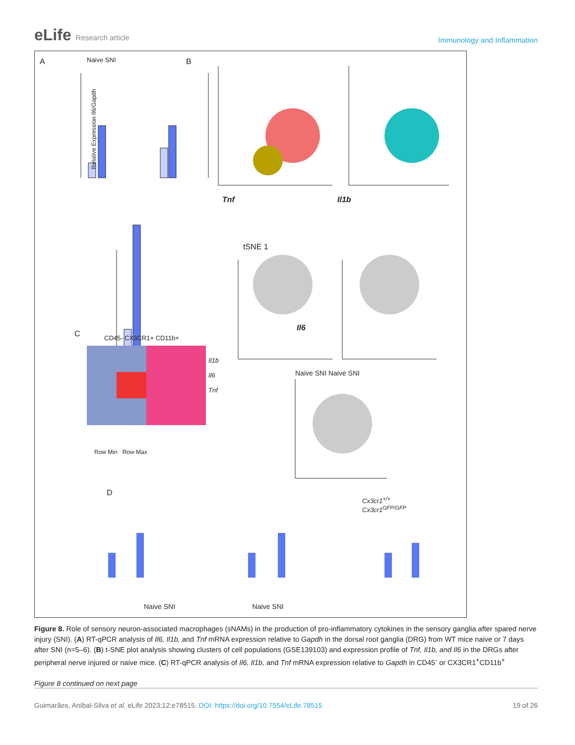eLife Research article
Immunology and Inflammation
A Naive SNI B
Relative Expression Il6/Gapdh
tSNE 1
Tnf Il1b
C CD45- CX3CR1+ CD11b+
Il1b
Il6
Tnf
Naive SNI Naive SNI
Row Min Row Max
Il6
Cx3cr1<sup>+/+</sup>
Cx3cr1<sup>GFP/GFP</sup>
D
Naive SNI Naive SNI
Figure 8. Role of sensory neuron-associated macrophages (sNAMs) in the production of pro-inflammatory cytokines in the sensory ganglia after spared nerve injury (SNI). (A) RT-qPCR analysis of Il6, Il1b, and Tnf mRNA expression relative to Gapdh in the dorsal root ganglia (DRG) from WT mice naive or 7 days after SNI (n=5–6). (B) t-SNE plot analysis showing clusters of cell populations (GSE139103) and expression profile of Tnf, Il1b, and Il6 in the DRGs after peripheral nerve injured or naive mice. (C) RT-qPCR analysis of Il6, Il1b, and Tnf mRNA expression relative to Gapdh in CD45<sup>-</sup> or CX3CR1<sup>+</sup>CD11b<sup>+</sup>
Figure 8 continued on next page
Guimarães, Aníbal-Silva et al. eLife 2023;12:e78515. DOI: https://doi.org/10.7554/eLife.78515 19 of 26